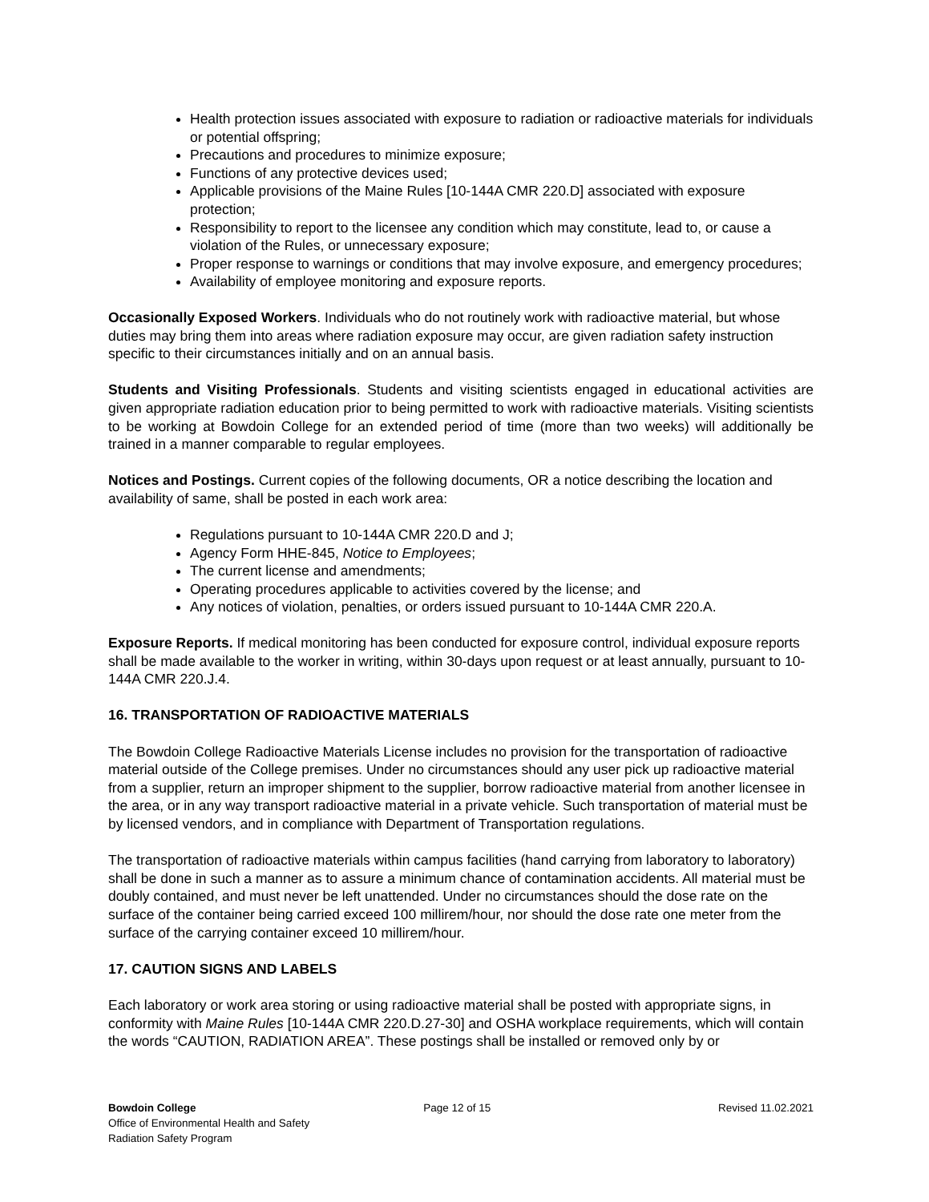Health protection issues associated with exposure to radiation or radioactive materials for individuals or potential offspring;
Precautions and procedures to minimize exposure;
Functions of any protective devices used;
Applicable provisions of the Maine Rules [10-144A CMR 220.D] associated with exposure protection;
Responsibility to report to the licensee any condition which may constitute, lead to, or cause a violation of the Rules, or unnecessary exposure;
Proper response to warnings or conditions that may involve exposure, and emergency procedures;
Availability of employee monitoring and exposure reports.
Occasionally Exposed Workers. Individuals who do not routinely work with radioactive material, but whose duties may bring them into areas where radiation exposure may occur, are given radiation safety instruction specific to their circumstances initially and on an annual basis.
Students and Visiting Professionals. Students and visiting scientists engaged in educational activities are given appropriate radiation education prior to being permitted to work with radioactive materials. Visiting scientists to be working at Bowdoin College for an extended period of time (more than two weeks) will additionally be trained in a manner comparable to regular employees.
Notices and Postings. Current copies of the following documents, OR a notice describing the location and availability of same, shall be posted in each work area:
Regulations pursuant to 10-144A CMR 220.D and J;
Agency Form HHE-845, Notice to Employees;
The current license and amendments;
Operating procedures applicable to activities covered by the license; and
Any notices of violation, penalties, or orders issued pursuant to 10-144A CMR 220.A.
Exposure Reports. If medical monitoring has been conducted for exposure control, individual exposure reports shall be made available to the worker in writing, within 30-days upon request or at least annually, pursuant to 10-144A CMR 220.J.4.
16. TRANSPORTATION OF RADIOACTIVE MATERIALS
The Bowdoin College Radioactive Materials License includes no provision for the transportation of radioactive material outside of the College premises. Under no circumstances should any user pick up radioactive material from a supplier, return an improper shipment to the supplier, borrow radioactive material from another licensee in the area, or in any way transport radioactive material in a private vehicle. Such transportation of material must be by licensed vendors, and in compliance with Department of Transportation regulations.
The transportation of radioactive materials within campus facilities (hand carrying from laboratory to laboratory) shall be done in such a manner as to assure a minimum chance of contamination accidents. All material must be doubly contained, and must never be left unattended. Under no circumstances should the dose rate on the surface of the container being carried exceed 100 millirem/hour, nor should the dose rate one meter from the surface of the carrying container exceed 10 millirem/hour.
17. CAUTION SIGNS AND LABELS
Each laboratory or work area storing or using radioactive material shall be posted with appropriate signs, in conformity with Maine Rules [10-144A CMR 220.D.27-30] and OSHA workplace requirements, which will contain the words “CAUTION, RADIATION AREA”. These postings shall be installed or removed only by or
Bowdoin College Page 12 of 15 Revised 11.02.2021
Office of Environmental Health and Safety
Radiation Safety Program